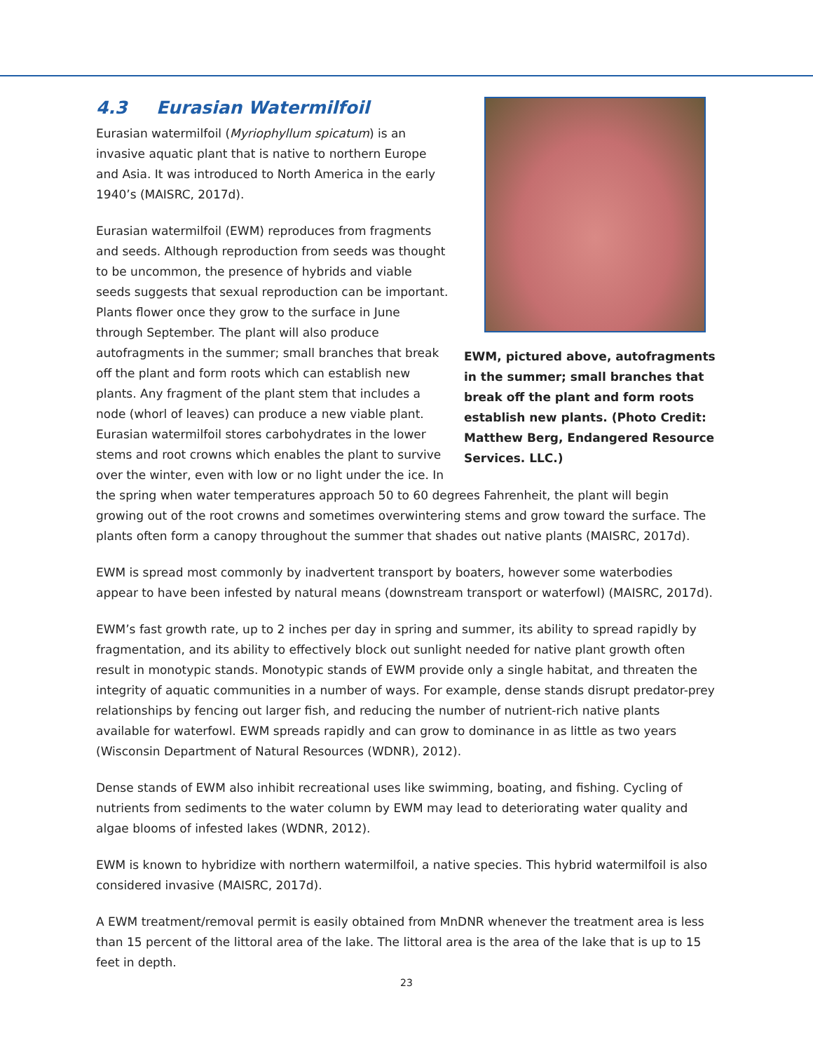EWM, pictured above, autofragments in the summer; small branches that break off the plant and form roots establish new plants. (Photo Credit: Matthew Berg, Endangered Resource Services. LLC.)
4.3 Eurasian Watermilfoil
Eurasian watermilfoil (Myriophyllum spicatum) is an invasive aquatic plant that is native to northern Europe and Asia. It was introduced to North America in the early 1940’s (MAISRC, 2017d).
Eurasian watermilfoil (EWM) reproduces from fragments and seeds. Although reproduction from seeds was thought to be uncommon, the presence of hybrids and viable seeds suggests that sexual reproduction can be important. Plants flower once they grow to the surface in June through September. The plant will also produce autofragments in the summer; small branches that break off the plant and form roots which can establish new plants. Any fragment of the plant stem that includes a node (whorl of leaves) can produce a new viable plant. Eurasian watermilfoil stores carbohydrates in the lower stems and root crowns which enables the plant to survive over the winter, even with low or no light under the ice. In the spring when water temperatures approach 50 to 60 degrees Fahrenheit, the plant will begin growing out of the root crowns and sometimes overwintering stems and grow toward the surface. The plants often form a canopy throughout the summer that shades out native plants (MAISRC, 2017d).
EWM is spread most commonly by inadvertent transport by boaters, however some waterbodies appear to have been infested by natural means (downstream transport or waterfowl) (MAISRC, 2017d).
EWM’s fast growth rate, up to 2 inches per day in spring and summer, its ability to spread rapidly by fragmentation, and its ability to effectively block out sunlight needed for native plant growth often result in monotypic stands. Monotypic stands of EWM provide only a single habitat, and threaten the integrity of aquatic communities in a number of ways. For example, dense stands disrupt predator-prey relationships by fencing out larger fish, and reducing the number of nutrient-rich native plants available for waterfowl. EWM spreads rapidly and can grow to dominance in as little as two years (Wisconsin Department of Natural Resources (WDNR), 2012).
Dense stands of EWM also inhibit recreational uses like swimming, boating, and fishing. Cycling of nutrients from sediments to the water column by EWM may lead to deteriorating water quality and algae blooms of infested lakes (WDNR, 2012).
EWM is known to hybridize with northern watermilfoil, a native species. This hybrid watermilfoil is also considered invasive (MAISRC, 2017d).
A EWM treatment/removal permit is easily obtained from MnDNR whenever the treatment area is less than 15 percent of the littoral area of the lake. The littoral area is the area of the lake that is up to 15 feet in depth.
23